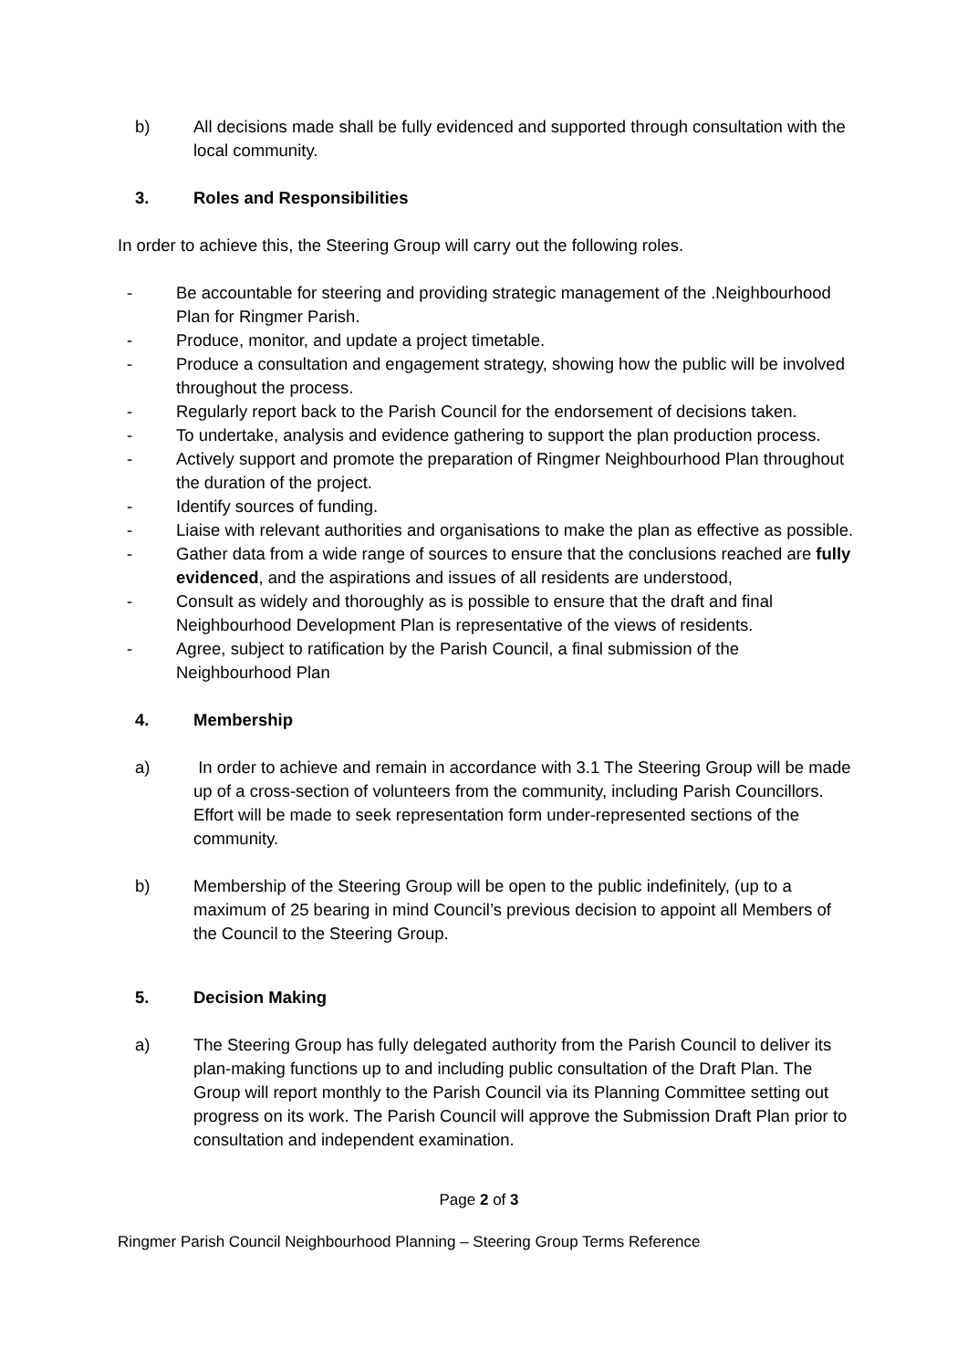b) All decisions made shall be fully evidenced and supported through consultation with the local community.
3. Roles and Responsibilities
In order to achieve this, the Steering Group will carry out the following roles.
- Be accountable for steering and providing strategic management of the .Neighbourhood Plan for Ringmer Parish.
- Produce, monitor, and update a project timetable.
- Produce a consultation and engagement strategy, showing how the public will be involved throughout the process.
- Regularly report back to the Parish Council for the endorsement of decisions taken.
- To undertake, analysis and evidence gathering to support the plan production process.
- Actively support and promote the preparation of Ringmer Neighbourhood Plan throughout the duration of the project.
- Identify sources of funding.
- Liaise with relevant authorities and organisations to make the plan as effective as possible.
- Gather data from a wide range of sources to ensure that the conclusions reached are fully evidenced, and the aspirations and issues of all residents are understood,
- Consult as widely and thoroughly as is possible to ensure that the draft and final Neighbourhood Development Plan is representative of the views of residents.
- Agree, subject to ratification by the Parish Council, a final submission of the Neighbourhood Plan
4. Membership
a) In order to achieve and remain in accordance with 3.1 The Steering Group will be made up of a cross-section of volunteers from the community, including Parish Councillors. Effort will be made to seek representation form under-represented sections of the community.
b) Membership of the Steering Group will be open to the public indefinitely, (up to a maximum of 25 bearing in mind Council’s previous decision to appoint all Members of the Council to the Steering Group.
5. Decision Making
a) The Steering Group has fully delegated authority from the Parish Council to deliver its plan-making functions up to and including public consultation of the Draft Plan. The Group will report monthly to the Parish Council via its Planning Committee setting out progress on its work. The Parish Council will approve the Submission Draft Plan prior to consultation and independent examination.
Page 2 of 3
Ringmer Parish Council Neighbourhood Planning – Steering Group Terms Reference